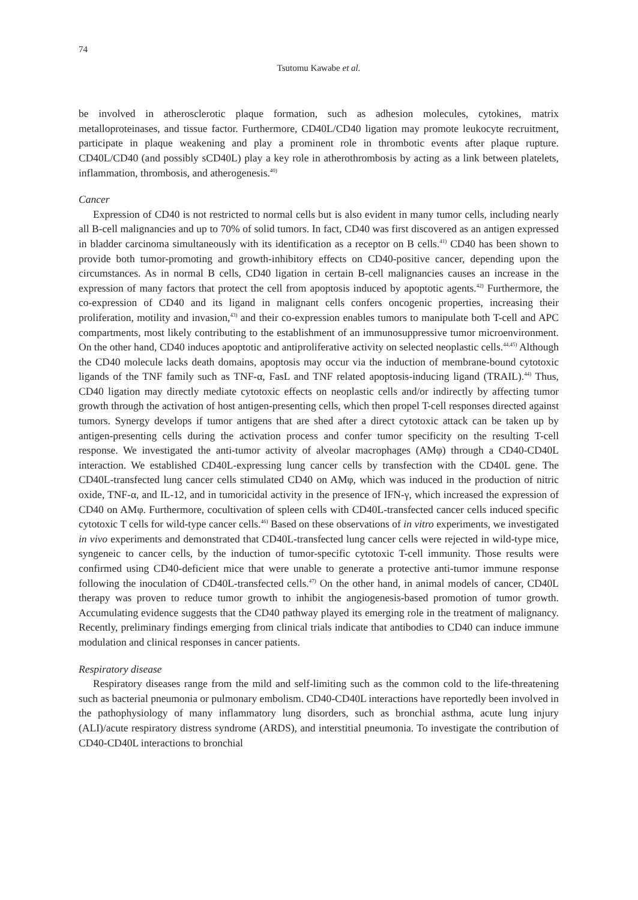74
Tsutomu Kawabe et al.
be involved in atherosclerotic plaque formation, such as adhesion molecules, cytokines, matrix metalloproteinases, and tissue factor. Furthermore, CD40L/CD40 ligation may promote leukocyte recruitment, participate in plaque weakening and play a prominent role in thrombotic events after plaque rupture. CD40L/CD40 (and possibly sCD40L) play a key role in atherothrombosis by acting as a link between platelets, inflammation, thrombosis, and atherogenesis.<sup>40)</sup>
Cancer
Expression of CD40 is not restricted to normal cells but is also evident in many tumor cells, including nearly all B-cell malignancies and up to 70% of solid tumors. In fact, CD40 was first discovered as an antigen expressed in bladder carcinoma simultaneously with its identification as a receptor on B cells.<sup>41)</sup> CD40 has been shown to provide both tumor-promoting and growth-inhibitory effects on CD40-positive cancer, depending upon the circumstances. As in normal B cells, CD40 ligation in certain B-cell malignancies causes an increase in the expression of many factors that protect the cell from apoptosis induced by apoptotic agents.<sup>42)</sup> Furthermore, the co-expression of CD40 and its ligand in malignant cells confers oncogenic properties, increasing their proliferation, motility and invasion,<sup>43)</sup> and their co-expression enables tumors to manipulate both T-cell and APC compartments, most likely contributing to the establishment of an immunosuppressive tumor microenvironment. On the other hand, CD40 induces apoptotic and antiproliferative activity on selected neoplastic cells.<sup>44,45)</sup> Although the CD40 molecule lacks death domains, apoptosis may occur via the induction of membrane-bound cytotoxic ligands of the TNF family such as TNF-α, FasL and TNF related apoptosis-inducing ligand (TRAIL).<sup>44)</sup> Thus, CD40 ligation may directly mediate cytotoxic effects on neoplastic cells and/or indirectly by affecting tumor growth through the activation of host antigen-presenting cells, which then propel T-cell responses directed against tumors. Synergy develops if tumor antigens that are shed after a direct cytotoxic attack can be taken up by antigen-presenting cells during the activation process and confer tumor specificity on the resulting T-cell response. We investigated the anti-tumor activity of alveolar macrophages (AMφ) through a CD40-CD40L interaction. We established CD40L-expressing lung cancer cells by transfection with the CD40L gene. The CD40L-transfected lung cancer cells stimulated CD40 on AMφ, which was induced in the production of nitric oxide, TNF-α, and IL-12, and in tumoricidal activity in the presence of IFN-γ, which increased the expression of CD40 on AMφ. Furthermore, cocultivation of spleen cells with CD40L-transfected cancer cells induced specific cytotoxic T cells for wild-type cancer cells.<sup>46)</sup> Based on these observations of in vitro experiments, we investigated in vivo experiments and demonstrated that CD40L-transfected lung cancer cells were rejected in wild-type mice, syngeneic to cancer cells, by the induction of tumor-specific cytotoxic T-cell immunity. Those results were confirmed using CD40-deficient mice that were unable to generate a protective anti-tumor immune response following the inoculation of CD40L-transfected cells.<sup>47)</sup> On the other hand, in animal models of cancer, CD40L therapy was proven to reduce tumor growth to inhibit the angiogenesis-based promotion of tumor growth. Accumulating evidence suggests that the CD40 pathway played its emerging role in the treatment of malignancy. Recently, preliminary findings emerging from clinical trials indicate that antibodies to CD40 can induce immune modulation and clinical responses in cancer patients.
Respiratory disease
Respiratory diseases range from the mild and self-limiting such as the common cold to the life-threatening such as bacterial pneumonia or pulmonary embolism. CD40-CD40L interactions have reportedly been involved in the pathophysiology of many inflammatory lung disorders, such as bronchial asthma, acute lung injury (ALI)/acute respiratory distress syndrome (ARDS), and interstitial pneumonia. To investigate the contribution of CD40-CD40L interactions to bronchial